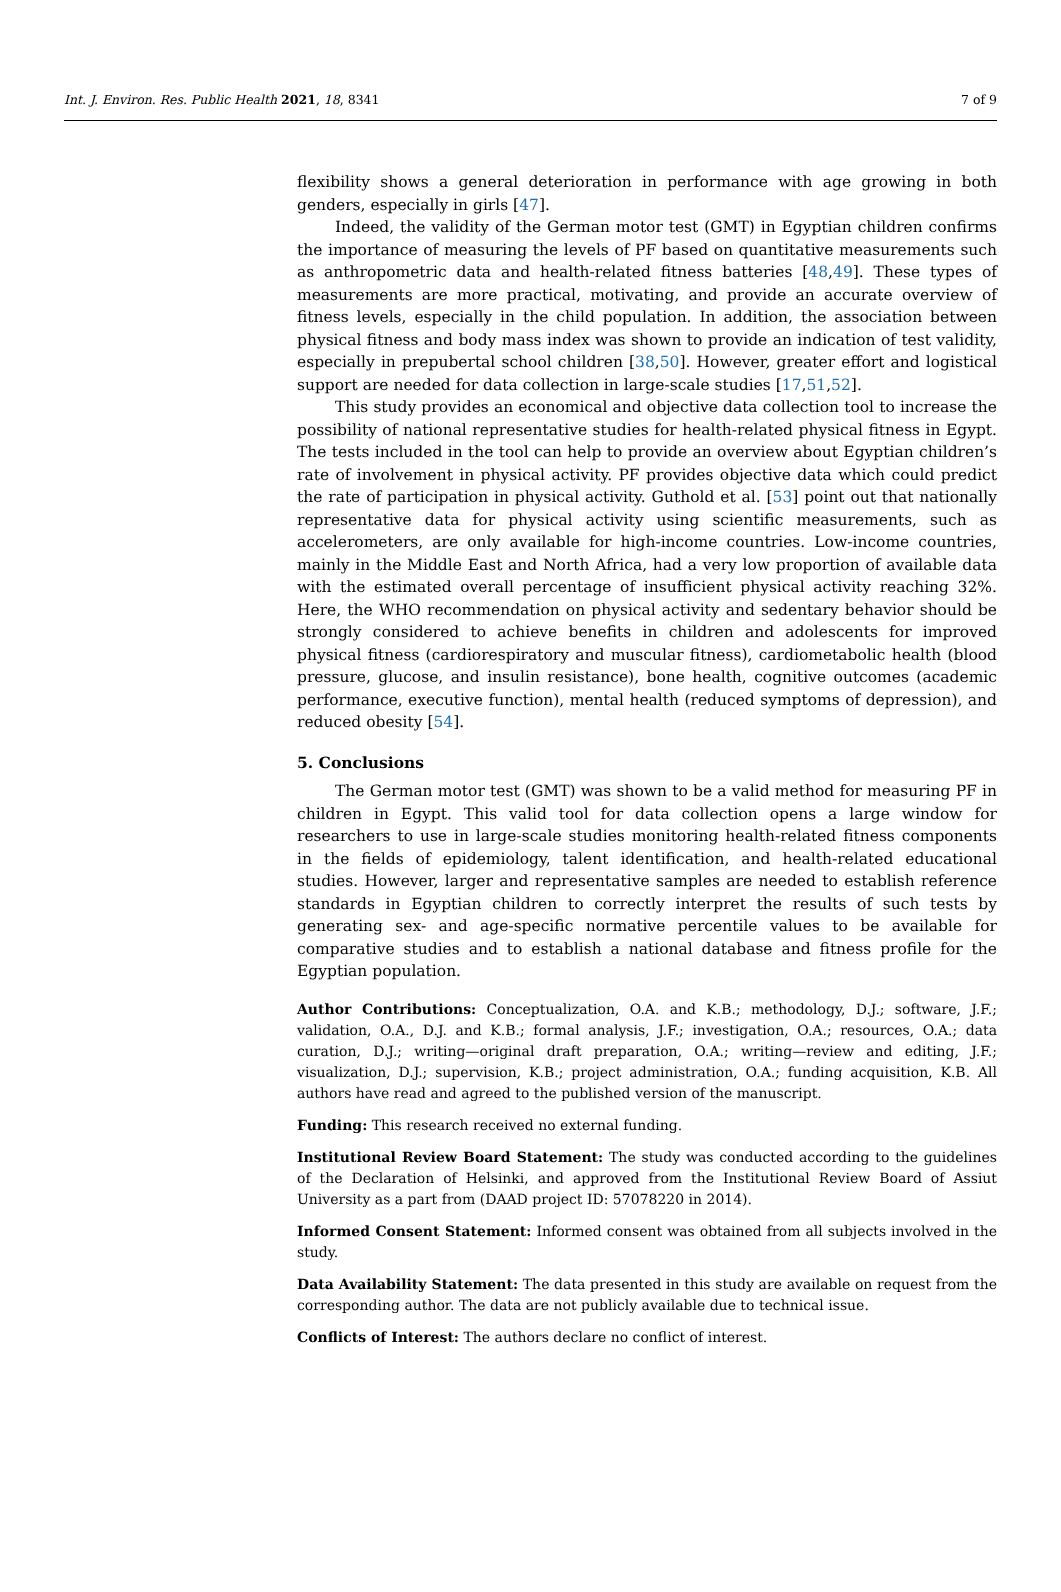Int. J. Environ. Res. Public Health 2021, 18, 8341 7 of 9
flexibility shows a general deterioration in performance with age growing in both genders, especially in girls [47].
Indeed, the validity of the German motor test (GMT) in Egyptian children confirms the importance of measuring the levels of PF based on quantitative measurements such as anthropometric data and health-related fitness batteries [48,49]. These types of measurements are more practical, motivating, and provide an accurate overview of fitness levels, especially in the child population. In addition, the association between physical fitness and body mass index was shown to provide an indication of test validity, especially in prepubertal school children [38,50]. However, greater effort and logistical support are needed for data collection in large-scale studies [17,51,52].
This study provides an economical and objective data collection tool to increase the possibility of national representative studies for health-related physical fitness in Egypt. The tests included in the tool can help to provide an overview about Egyptian children’s rate of involvement in physical activity. PF provides objective data which could predict the rate of participation in physical activity. Guthold et al. [53] point out that nationally representative data for physical activity using scientific measurements, such as accelerometers, are only available for high-income countries. Low-income countries, mainly in the Middle East and North Africa, had a very low proportion of available data with the estimated overall percentage of insufficient physical activity reaching 32%. Here, the WHO recommendation on physical activity and sedentary behavior should be strongly considered to achieve benefits in children and adolescents for improved physical fitness (cardiorespiratory and muscular fitness), cardiometabolic health (blood pressure, glucose, and insulin resistance), bone health, cognitive outcomes (academic performance, executive function), mental health (reduced symptoms of depression), and reduced obesity [54].
5. Conclusions
The German motor test (GMT) was shown to be a valid method for measuring PF in children in Egypt. This valid tool for data collection opens a large window for researchers to use in large-scale studies monitoring health-related fitness components in the fields of epidemiology, talent identification, and health-related educational studies. However, larger and representative samples are needed to establish reference standards in Egyptian children to correctly interpret the results of such tests by generating sex- and age-specific normative percentile values to be available for comparative studies and to establish a national database and fitness profile for the Egyptian population.
Author Contributions: Conceptualization, O.A. and K.B.; methodology, D.J.; software, J.F.; validation, O.A., D.J. and K.B.; formal analysis, J.F.; investigation, O.A.; resources, O.A.; data curation, D.J.; writing—original draft preparation, O.A.; writing—review and editing, J.F.; visualization, D.J.; supervision, K.B.; project administration, O.A.; funding acquisition, K.B. All authors have read and agreed to the published version of the manuscript.
Funding: This research received no external funding.
Institutional Review Board Statement: The study was conducted according to the guidelines of the Declaration of Helsinki, and approved from the Institutional Review Board of Assiut University as a part from (DAAD project ID: 57078220 in 2014).
Informed Consent Statement: Informed consent was obtained from all subjects involved in the study.
Data Availability Statement: The data presented in this study are available on request from the corresponding author. The data are not publicly available due to technical issue.
Conflicts of Interest: The authors declare no conflict of interest.